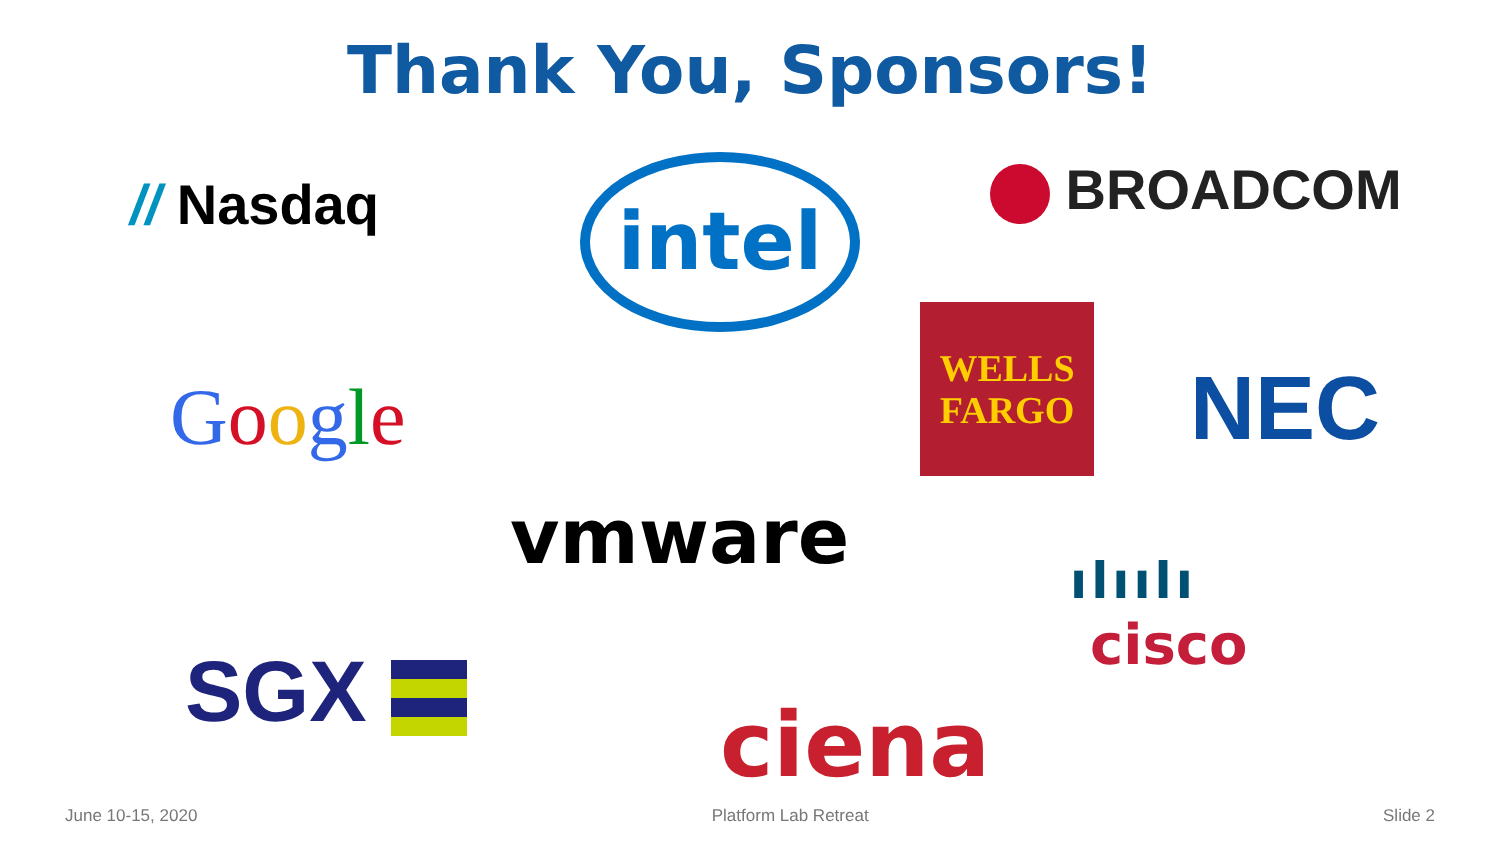Thank You, Sponsors!
// Nasdaq intel BROADCOM
WELLS
FARGO
Google NEC
vmware ılıılı
cisco
SGX ciena
June 10-15, 2020 Platform Lab Retreat Slide 2